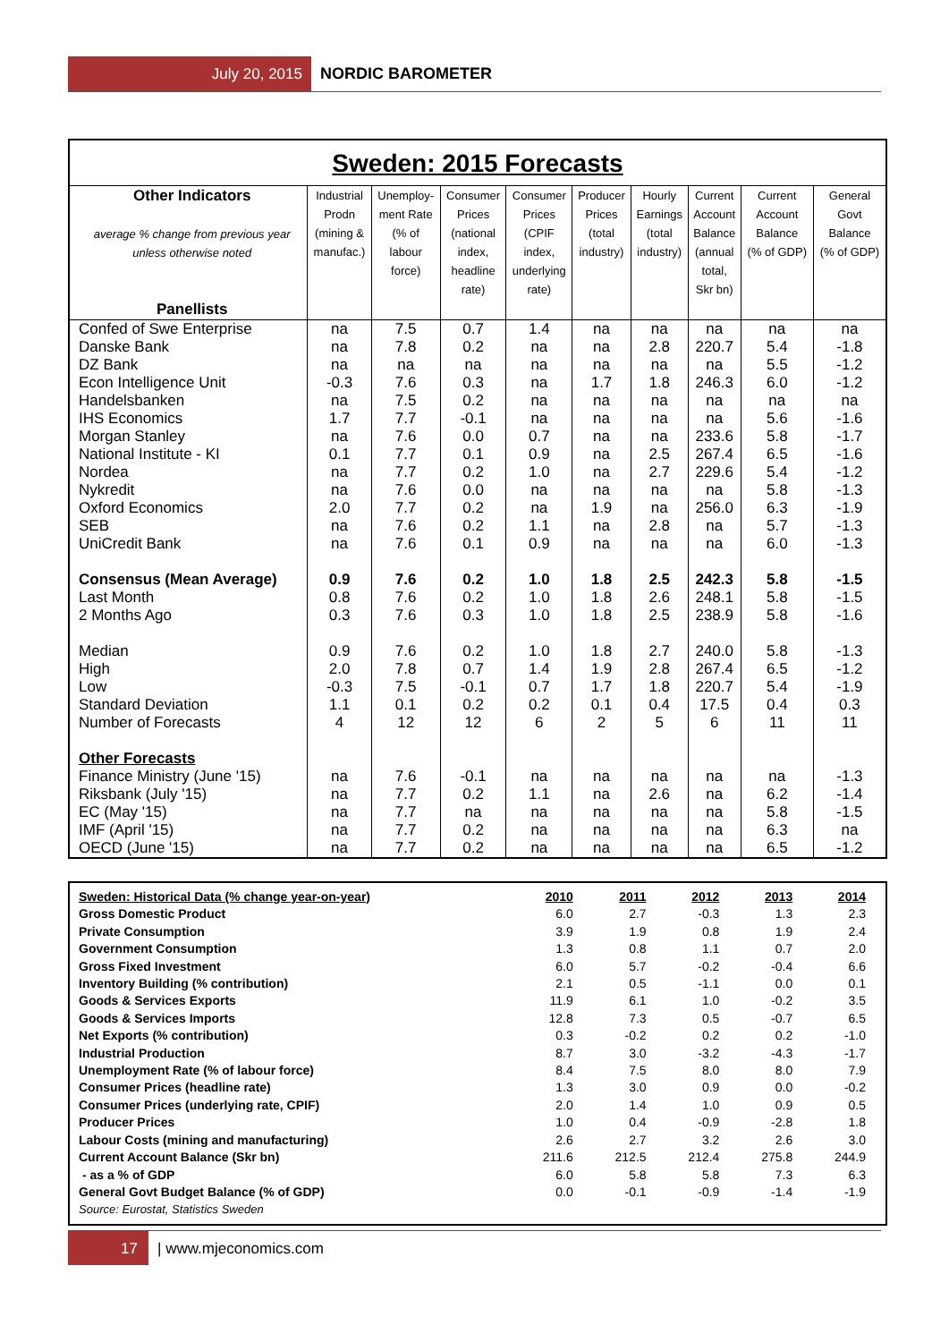July 20, 2015 NORDIC BAROMETER
Sweden: 2015 Forecasts
| Other Indicators average % change from previous year unless otherwise noted Panellists | Industrial Prodn (mining & manufac.) | Unemploy- ment Rate (% of labour force) | Consumer Prices (national index, headline rate) | Consumer Prices (CPIF index, underlying rate) | Producer Prices (total industry) | Hourly Earnings (total industry) | Current Account Balance (annual total, Skr bn) | Current Account Balance (% of GDP) | General Govt Balance (% of GDP) |
| --- | --- | --- | --- | --- | --- | --- | --- | --- | --- |
| Confed of Swe Enterprise | na | 7.5 | 0.7 | 1.4 | na | na | na | na | na |
| Danske Bank | na | 7.8 | 0.2 | na | na | 2.8 | 220.7 | 5.4 | -1.8 |
| DZ Bank | na | na | na | na | na | na | na | 5.5 | -1.2 |
| Econ Intelligence Unit | -0.3 | 7.6 | 0.3 | na | 1.7 | 1.8 | 246.3 | 6.0 | -1.2 |
| Handelsbanken | na | 7.5 | 0.2 | na | na | na | na | na | na |
| IHS Economics | 1.7 | 7.7 | -0.1 | na | na | na | na | 5.6 | -1.6 |
| Morgan Stanley | na | 7.6 | 0.0 | 0.7 | na | na | 233.6 | 5.8 | -1.7 |
| National Institute - KI | 0.1 | 7.7 | 0.1 | 0.9 | na | 2.5 | 267.4 | 6.5 | -1.6 |
| Nordea | na | 7.7 | 0.2 | 1.0 | na | 2.7 | 229.6 | 5.4 | -1.2 |
| Nykredit | na | 7.6 | 0.0 | na | na | na | na | 5.8 | -1.3 |
| Oxford Economics | 2.0 | 7.7 | 0.2 | na | 1.9 | na | 256.0 | 6.3 | -1.9 |
| SEB | na | 7.6 | 0.2 | 1.1 | na | 2.8 | na | 5.7 | -1.3 |
| UniCredit Bank | na | 7.6 | 0.1 | 0.9 | na | na | na | 6.0 | -1.3 |
| Consensus (Mean Average) | 0.9 | 7.6 | 0.2 | 1.0 | 1.8 | 2.5 | 242.3 | 5.8 | -1.5 |
| Last Month | 0.8 | 7.6 | 0.2 | 1.0 | 1.8 | 2.6 | 248.1 | 5.8 | -1.5 |
| 2 Months Ago | 0.3 | 7.6 | 0.3 | 1.0 | 1.8 | 2.5 | 238.9 | 5.8 | -1.6 |
| Median | 0.9 | 7.6 | 0.2 | 1.0 | 1.8 | 2.7 | 240.0 | 5.8 | -1.3 |
| High | 2.0 | 7.8 | 0.7 | 1.4 | 1.9 | 2.8 | 267.4 | 6.5 | -1.2 |
| Low | -0.3 | 7.5 | -0.1 | 0.7 | 1.7 | 1.8 | 220.7 | 5.4 | -1.9 |
| Standard Deviation | 1.1 | 0.1 | 0.2 | 0.2 | 0.1 | 0.4 | 17.5 | 0.4 | 0.3 |
| Number of Forecasts | 4 | 12 | 12 | 6 | 2 | 5 | 6 | 11 | 11 |
| Other Forecasts | | | | | | | | | |
| Finance Ministry (June '15) | na | 7.6 | -0.1 | na | na | na | na | na | -1.3 |
| Riksbank (July '15) | na | 7.7 | 0.2 | 1.1 | na | 2.6 | na | 6.2 | -1.4 |
| EC (May '15) | na | 7.7 | na | na | na | na | na | 5.8 | -1.5 |
| IMF (April '15) | na | 7.7 | 0.2 | na | na | na | na | 6.3 | na |
| OECD (June '15) | na | 7.7 | 0.2 | na | na | na | na | 6.5 | -1.2 |
| Sweden: Historical Data (% change year-on-year) | 2010 | 2011 | 2012 | 2013 | 2014 |
| Gross Domestic Product | 6.0 | 2.7 | -0.3 | 1.3 | 2.3 |
| Private Consumption | 3.9 | 1.9 | 0.8 | 1.9 | 2.4 |
| Government Consumption | 1.3 | 0.8 | 1.1 | 0.7 | 2.0 |
| Gross Fixed Investment | 6.0 | 5.7 | -0.2 | -0.4 | 6.6 |
| Inventory Building (% contribution) | 2.1 | 0.5 | -1.1 | 0.0 | 0.1 |
| Goods & Services Exports | 11.9 | 6.1 | 1.0 | -0.2 | 3.5 |
| Goods & Services Imports | 12.8 | 7.3 | 0.5 | -0.7 | 6.5 |
| Net Exports (% contribution) | 0.3 | -0.2 | 0.2 | 0.2 | -1.0 |
| Industrial Production | 8.7 | 3.0 | -3.2 | -4.3 | -1.7 |
| Unemployment Rate (% of labour force) | 8.4 | 7.5 | 8.0 | 8.0 | 7.9 |
| Consumer Prices (headline rate) | 1.3 | 3.0 | 0.9 | 0.0 | -0.2 |
| Consumer Prices (underlying rate, CPIF) | 2.0 | 1.4 | 1.0 | 0.9 | 0.5 |
| Producer Prices | 1.0 | 0.4 | -0.9 | -2.8 | 1.8 |
| Labour Costs (mining and manufacturing) | 2.6 | 2.7 | 3.2 | 2.6 | 3.0 |
| Current Account Balance (Skr bn) | 211.6 | 212.5 | 212.4 | 275.8 | 244.9 |
| - as a % of GDP | 6.0 | 5.8 | 5.8 | 7.3 | 6.3 |
| General Govt Budget Balance (% of GDP) | 0.0 | -0.1 | -0.9 | -1.4 | -1.9 |
| Source: Eurostat, Statistics Sweden | | | | | |
17 | www.mjeconomics.com